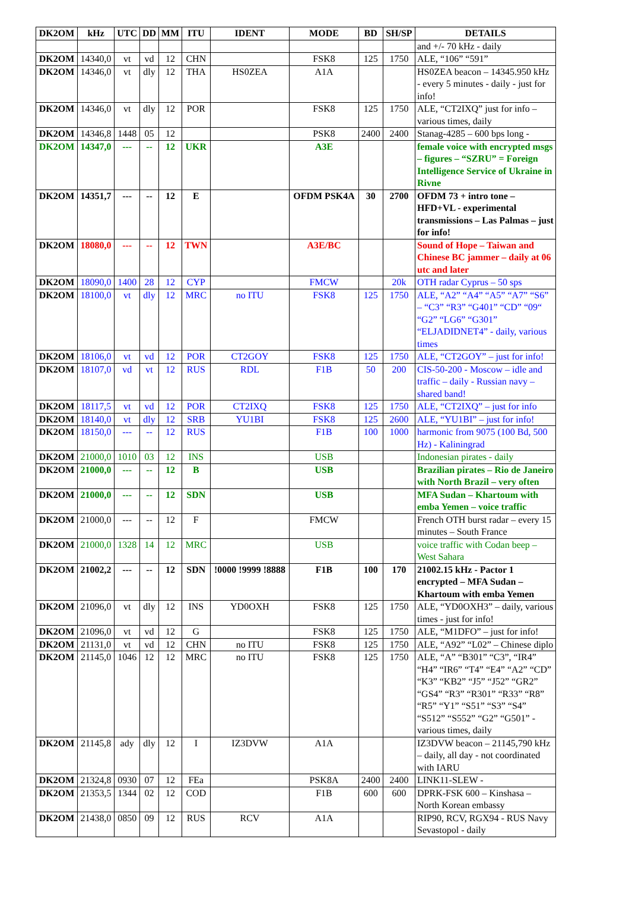| DK2OM | kHz | UTC | DD | MM | ITU | IDENT | MODE | BD | SH/SP | DETAILS |
| --- | --- | --- | --- | --- | --- | --- | --- | --- | --- | --- |
| | | | | | | | | | | and +/- 70 kHz - daily |
| DK2OM | 14340,0 | vt | vd | 12 | CHN | | FSK8 | 125 | 1750 | ALE, “106” “591” |
| DK2OM | 14346,0 | vt | dly | 12 | THA | HS0ZEA | A1A | | | HS0ZEA beacon – 14345.950 kHz - every 5 minutes - daily - just for info! |
| DK2OM | 14346,0 | vt | dly | 12 | POR | | FSK8 | 125 | 1750 | ALE, “CT2IXQ” just for info – various times, daily |
| DK2OM | 14346,8 | 1448 | 05 | 12 | | | PSK8 | 2400 | 2400 | Stanag-4285 – 600 bps long - |
| DK2OM | 14347,0 | --- | -- | 12 | UKR | | A3E | | | female voice with encrypted msgs – figures – “SZRU” = Foreign Intelligence Service of Ukraine in Rivne |
| DK2OM | 14351,7 | --- | -- | 12 | E | | OFDM PSK4A | 30 | 2700 | OFDM 73 + intro tone – HFD+VL - experimental transmissions – Las Palmas – just for info! |
| DK2OM | 18080,0 | --- | -- | 12 | TWN | | A3E/BC | | | Sound of Hope – Taiwan and Chinese BC jammer – daily at 06 utc and later |
| DK2OM | 18090,0 | 1400 | 28 | 12 | CYP | | FMCW | | 20k | OTH radar Cyprus – 50 sps |
| DK2OM | 18100,0 | vt | dly | 12 | MRC | no ITU | FSK8 | 125 | 1750 | ALE, “A2” “A4” “A5” “A7” “S6” – “C3” “R3” “G401” “CD” “09“ “G2” “LG6” “G301” “ELJADIDNET4” - daily, various times |
| DK2OM | 18106,0 | vt | vd | 12 | POR | CT2GOY | FSK8 | 125 | 1750 | ALE, “CT2GOY” – just for info! |
| DK2OM | 18107,0 | vd | vt | 12 | RUS | RDL | F1B | 50 | 200 | CIS-50-200 - Moscow – idle and traffic – daily - Russian navy – shared band! |
| DK2OM | 18117,5 | vt | vd | 12 | POR | CT2IXQ | FSK8 | 125 | 1750 | ALE, “CT2IXQ” – just for info |
| DK2OM | 18140,0 | vt | dly | 12 | SRB | YU1BI | FSK8 | 125 | 2600 | ALE, “YU1BI” – just for info! |
| DK2OM | 18150,0 | --- | -- | 12 | RUS | | F1B | 100 | 1000 | harmonic from 9075 (100 Bd, 500 Hz) - Kaliningrad |
| DK2OM | 21000,0 | 1010 | 03 | 12 | INS | | USB | | | Indonesian pirates - daily |
| DK2OM | 21000,0 | --- | -- | 12 | B | | USB | | | Brazilian pirates – Rio de Janeiro with North Brazil – very often |
| DK2OM | 21000,0 | --- | -- | 12 | SDN | | USB | | | MFA Sudan – Khartoum with emba Yemen – voice traffic |
| DK2OM | 21000,0 | --- | -- | 12 | F | | FMCW | | | French OTH burst radar – every 15 minutes – South France |
| DK2OM | 21000,0 | 1328 | 14 | 12 | MRC | | USB | | | voice traffic with Codan beep – West Sahara |
| DK2OM | 21002,2 | --- | -- | 12 | SDN | !0000 !9999 !8888 | F1B | 100 | 170 | 21002.15 kHz - Pactor 1 encrypted – MFA Sudan – Khartoum with emba Yemen |
| DK2OM | 21096,0 | vt | dly | 12 | INS | YD0OXH | FSK8 | 125 | 1750 | ALE, “YD0OXH3” – daily, various times - just for info! |
| DK2OM | 21096,0 | vt | vd | 12 | G | | FSK8 | 125 | 1750 | ALE, “M1DFO” – just for info! |
| DK2OM | 21131,0 | vt | vd | 12 | CHN | no ITU | FSK8 | 125 | 1750 | ALE, “A92” “L02” – Chinese diplo |
| DK2OM | 21145,0 | 1046 | 12 | 12 | MRC | no ITU | FSK8 | 125 | 1750 | ALE, “A” “B301” “C3”, “IR4” “H4” “IR6” “T4” “E4” “A2” “CD” “K3” “KB2” “J5” “J52” “GR2” “GS4” “R3” “R301” “R33” “R8” “R5” “Y1” “S51” “S3” “S4” “S512” “S552” “G2” “G501” - various times, daily |
| DK2OM | 21145,8 | ady | dly | 12 | I | IZ3DVW | A1A | | | IZ3DVW beacon – 21145,790 kHz – daily, all day - not coordinated with IARU |
| DK2OM | 21324,8 | 0930 | 07 | 12 | FEa | | PSK8A | 2400 | 2400 | LINK11-SLEW - |
| DK2OM | 21353,5 | 1344 | 02 | 12 | COD | | F1B | 600 | 600 | DPRK-FSK 600 – Kinshasa – North Korean embassy |
| DK2OM | 21438,0 | 0850 | 09 | 12 | RUS | RCV | A1A | | | RIP90, RCV, RGX94 - RUS Navy Sevastopol - daily |